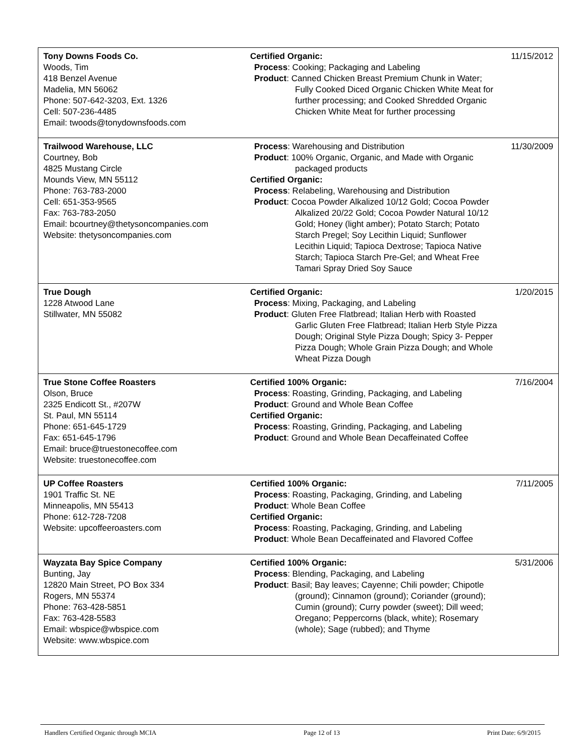| Tony Downs Foods Co. Woods, Tim 418 Benzel Avenue Madelia, MN 56062 Phone: 507-642-3203, Ext. 1326 Cell: 507-236-4485 Email: twoods@tonydownsfoods.com | Certified Organic: Process : Cooking; Packaging and Labeling Product : Canned Chicken Breast Premium Chunk in Water; Fully Cooked Diced Organic Chicken White Meat for further processing; and Cooked Shredded Organic Chicken White Meat for further processing | 11/15/2012 |
| Trailwood Warehouse, LLC Courtney, Bob 4825 Mustang Circle Mounds View, MN 55112 Phone: 763-783-2000 Cell: 651-353-9565 Fax: 763-783-2050 Email: bcourtney@thetysoncompanies.com Website: thetysoncompanies.com | Process : Warehousing and Distribution Product : 100% Organic, Organic, and Made with Organic packaged products Certified Organic: Process : Relabeling, Warehousing and Distribution Product : Cocoa Powder Alkalized 10/12 Gold; Cocoa Powder Alkalized 20/22 Gold; Cocoa Powder Natural 10/12 Gold; Honey (light amber); Potato Starch; Potato Starch Pregel; Soy Lecithin Liquid; Sunflower Lecithin Liquid; Tapioca Dextrose; Tapioca Native Starch; Tapioca Starch Pre-Gel; and Wheat Free Tamari Spray Dried Soy Sauce | 11/30/2009 |
| True Dough 1228 Atwood Lane Stillwater, MN 55082 | Certified Organic: Process : Mixing, Packaging, and Labeling Product : Gluten Free Flatbread; Italian Herb with Roasted Garlic Gluten Free Flatbread; Italian Herb Style Pizza Dough; Original Style Pizza Dough; Spicy 3- Pepper Pizza Dough; Whole Grain Pizza Dough; and Whole Wheat Pizza Dough | 1/20/2015 |
| True Stone Coffee Roasters Olson, Bruce 2325 Endicott St., #207W St. Paul, MN 55114 Phone: 651-645-1729 Fax: 651-645-1796 Email: bruce@truestonecoffee.com Website: truestonecoffee.com | Certified 100% Organic: Process : Roasting, Grinding, Packaging, and Labeling Product : Ground and Whole Bean Coffee Certified Organic: Process : Roasting, Grinding, Packaging, and Labeling Product : Ground and Whole Bean Decaffeinated Coffee | 7/16/2004 |
| UP Coffee Roasters 1901 Traffic St. NE Minneapolis, MN 55413 Phone: 612-728-7208 Website: upcoffeeroasters.com | Certified 100% Organic: Process : Roasting, Packaging, Grinding, and Labeling Product : Whole Bean Coffee Certified Organic: Process : Roasting, Packaging, Grinding, and Labeling Product : Whole Bean Decaffeinated and Flavored Coffee | 7/11/2005 |
| Wayzata Bay Spice Company Bunting, Jay 12820 Main Street, PO Box 334 Rogers, MN 55374 Phone: 763-428-5851 Fax: 763-428-5583 Email: wbspice@wbspice.com Website: www.wbspice.com | Certified 100% Organic: Process : Blending, Packaging, and Labeling Product : Basil; Bay leaves; Cayenne; Chili powder; Chipotle (ground); Cinnamon (ground); Coriander (ground); Cumin (ground); Curry powder (sweet); Dill weed; Oregano; Peppercorns (black, white); Rosemary (whole); Sage (rubbed); and Thyme | 5/31/2006 |
Handlers Certified Organic through MCIA Page 12 of 13 Print Date: 6/9/2015